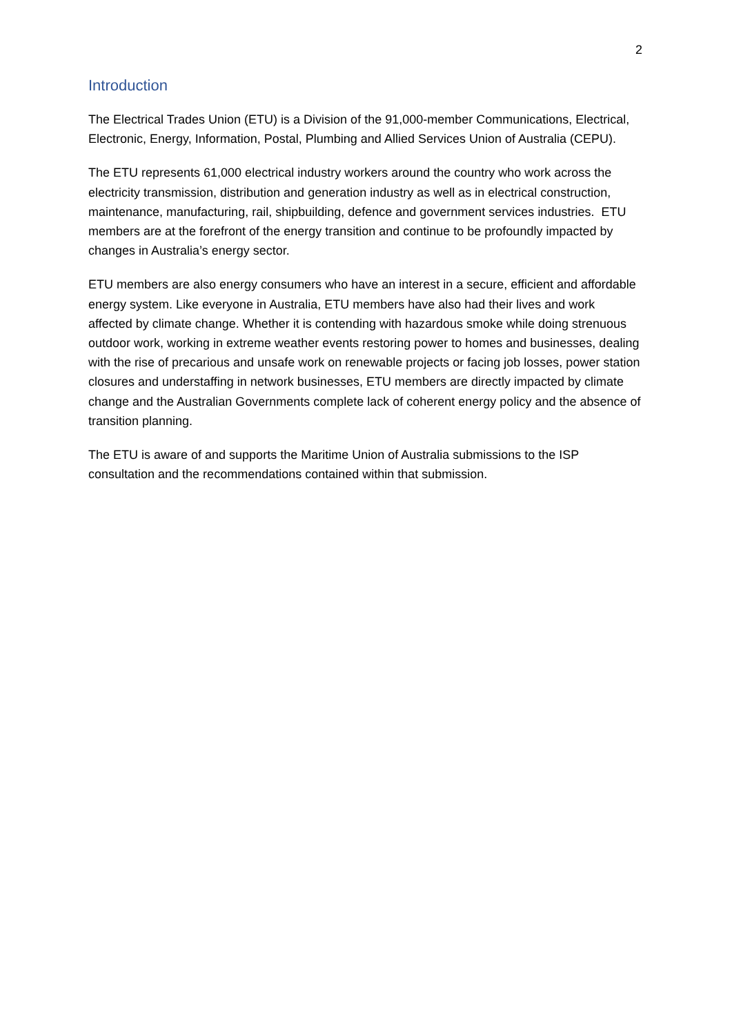2
Introduction
The Electrical Trades Union (ETU) is a Division of the 91,000-member Communications, Electrical, Electronic, Energy, Information, Postal, Plumbing and Allied Services Union of Australia (CEPU).
The ETU represents 61,000 electrical industry workers around the country who work across the electricity transmission, distribution and generation industry as well as in electrical construction, maintenance, manufacturing, rail, shipbuilding, defence and government services industries. ETU members are at the forefront of the energy transition and continue to be profoundly impacted by changes in Australia’s energy sector.
ETU members are also energy consumers who have an interest in a secure, efficient and affordable energy system. Like everyone in Australia, ETU members have also had their lives and work affected by climate change. Whether it is contending with hazardous smoke while doing strenuous outdoor work, working in extreme weather events restoring power to homes and businesses, dealing with the rise of precarious and unsafe work on renewable projects or facing job losses, power station closures and understaffing in network businesses, ETU members are directly impacted by climate change and the Australian Governments complete lack of coherent energy policy and the absence of transition planning.
The ETU is aware of and supports the Maritime Union of Australia submissions to the ISP consultation and the recommendations contained within that submission.